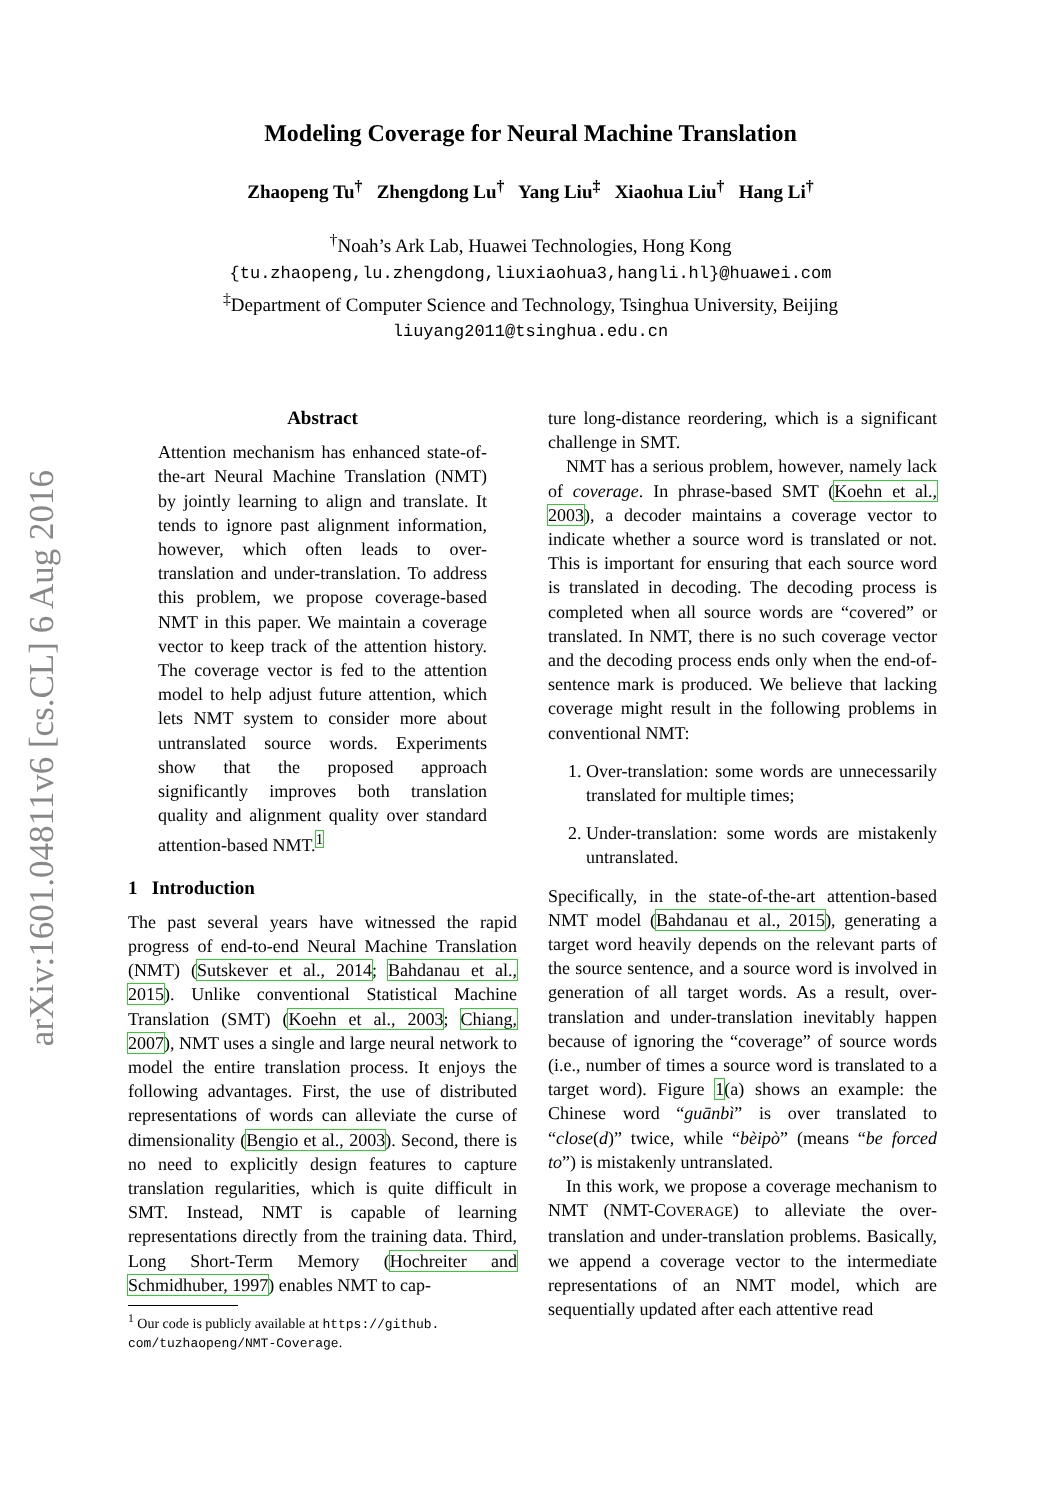arXiv:1601.04811v6 [cs.CL] 6 Aug 2016
Modeling Coverage for Neural Machine Translation
Zhaopeng Tu<sup>†</sup> Zhengdong Lu<sup>†</sup> Yang Liu<sup>‡</sup> Xiaohua Liu<sup>†</sup> Hang Li<sup>†</sup>
<sup>†</sup> Noah’s Ark Lab, Huawei Technologies, Hong Kong
{tu.zhaopeng,lu.zhengdong,liuxiaohua3,hangli.hl}@huawei.com
<sup>‡</sup> Department of Computer Science and Technology, Tsinghua University, Beijing
liuyang2011@tsinghua.edu.cn
Abstract
Attention mechanism has enhanced state-of-the-art Neural Machine Translation (NMT) by jointly learning to align and translate. It tends to ignore past alignment information, however, which often leads to over-translation and under-translation. To address this problem, we propose coverage-based NMT in this paper. We maintain a coverage vector to keep track of the attention history. The coverage vector is fed to the attention model to help adjust future attention, which lets NMT system to consider more about untranslated source words. Experiments show that the proposed approach significantly improves both translation quality and alignment quality over standard attention-based NMT.<sup>1</sup>
1 Introduction
The past several years have witnessed the rapid progress of end-to-end Neural Machine Translation (NMT) (Sutskever et al., 2014; Bahdanau et al., 2015). Unlike conventional Statistical Machine Translation (SMT) (Koehn et al., 2003; Chiang, 2007), NMT uses a single and large neural network to model the entire translation process. It enjoys the following advantages. First, the use of distributed representations of words can alleviate the curse of dimensionality (Bengio et al., 2003). Second, there is no need to explicitly design features to capture translation regularities, which is quite difficult in SMT. Instead, NMT is capable of learning representations directly from the training data. Third, Long Short-Term Memory (Hochreiter and Schmidhuber, 1997) enables NMT to cap-
<sup>1</sup> Our code is publicly available at https://github.
com/tuzhaopeng/NMT-Coverage.
ture long-distance reordering, which is a significant challenge in SMT.
NMT has a serious problem, however, namely lack of coverage. In phrase-based SMT (Koehn et al., 2003), a decoder maintains a coverage vector to indicate whether a source word is translated or not. This is important for ensuring that each source word is translated in decoding. The decoding process is completed when all source words are “covered” or translated. In NMT, there is no such coverage vector and the decoding process ends only when the end-of-sentence mark is produced. We believe that lacking coverage might result in the following problems in conventional NMT:
1. Over-translation: some words are unnecessarily translated for multiple times;
2. Under-translation: some words are mistakenly untranslated.
Specifically, in the state-of-the-art attention-based NMT model (Bahdanau et al., 2015), generating a target word heavily depends on the relevant parts of the source sentence, and a source word is involved in generation of all target words. As a result, over-translation and under-translation inevitably happen because of ignoring the “coverage” of source words (i.e., number of times a source word is translated to a target word). Figure 1(a) shows an example: the Chinese word “guānbì” is over translated to “close(d)” twice, while “bèipò” (means “be forced to”) is mistakenly untranslated.
In this work, we propose a coverage mechanism to NMT (NMT-COVERAGE) to alleviate the over-translation and under-translation problems. Basically, we append a coverage vector to the intermediate representations of an NMT model, which are sequentially updated after each attentive read